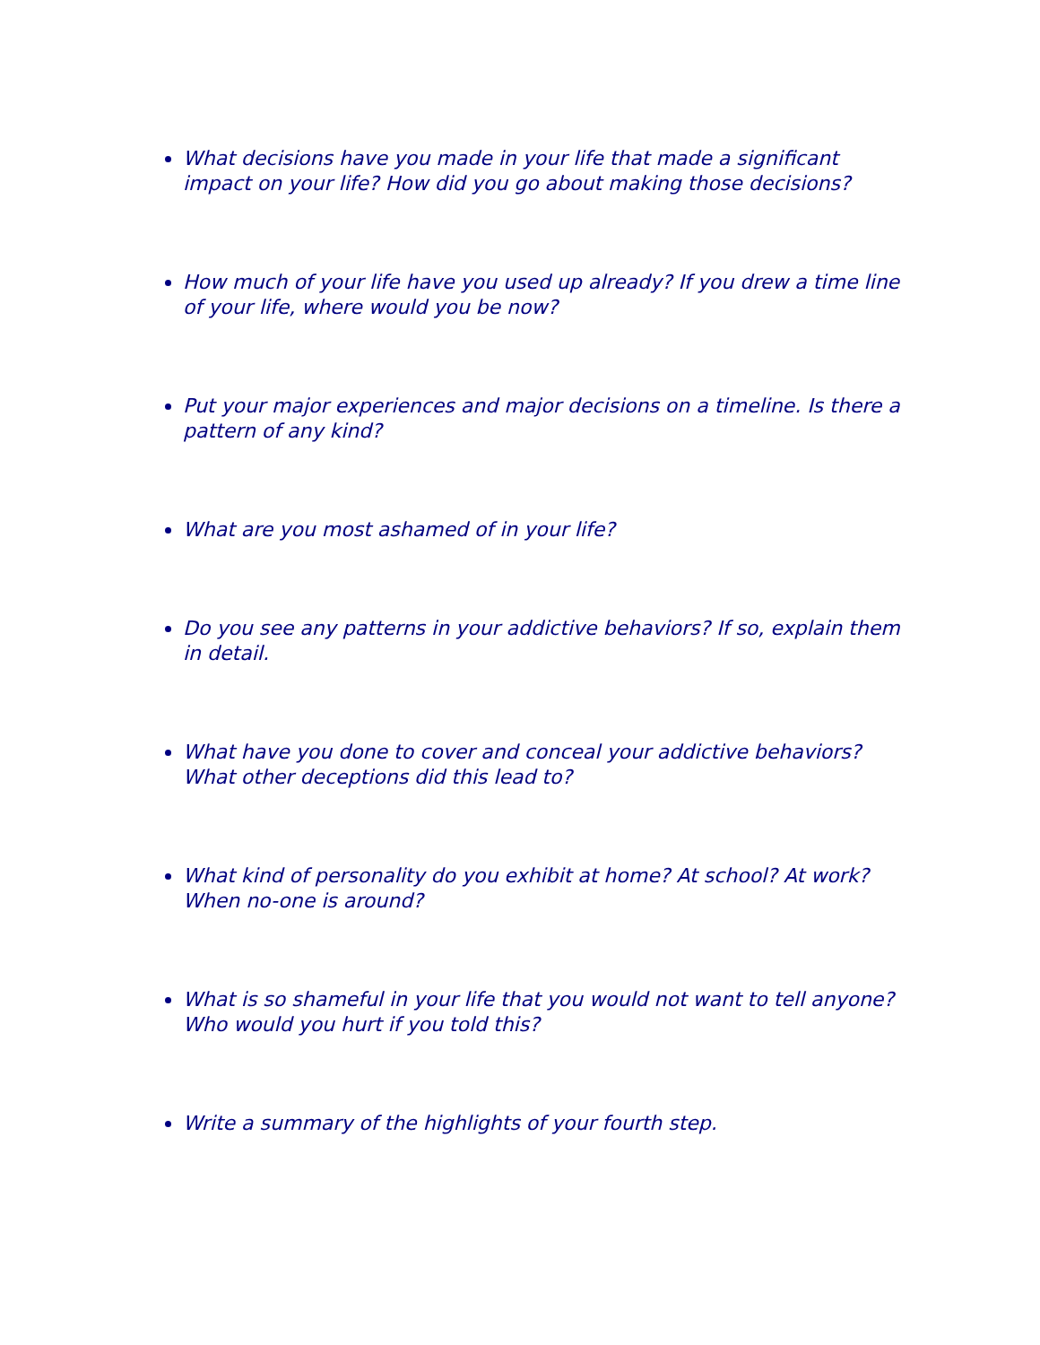What decisions have you made in your life that made a significant impact on your life? How did you go about making those decisions?
How much of your life have you used up already? If you drew a time line of your life, where would you be now?
Put your major experiences and major decisions on a timeline. Is there a pattern of any kind?
What are you most ashamed of in your life?
Do you see any patterns in your addictive behaviors? If so, explain them in detail.
What have you done to cover and conceal your addictive behaviors? What other deceptions did this lead to?
What kind of personality do you exhibit at home? At school? At work? When no-one is around?
What is so shameful in your life that you would not want to tell anyone? Who would you hurt if you told this?
Write a summary of the highlights of your fourth step.